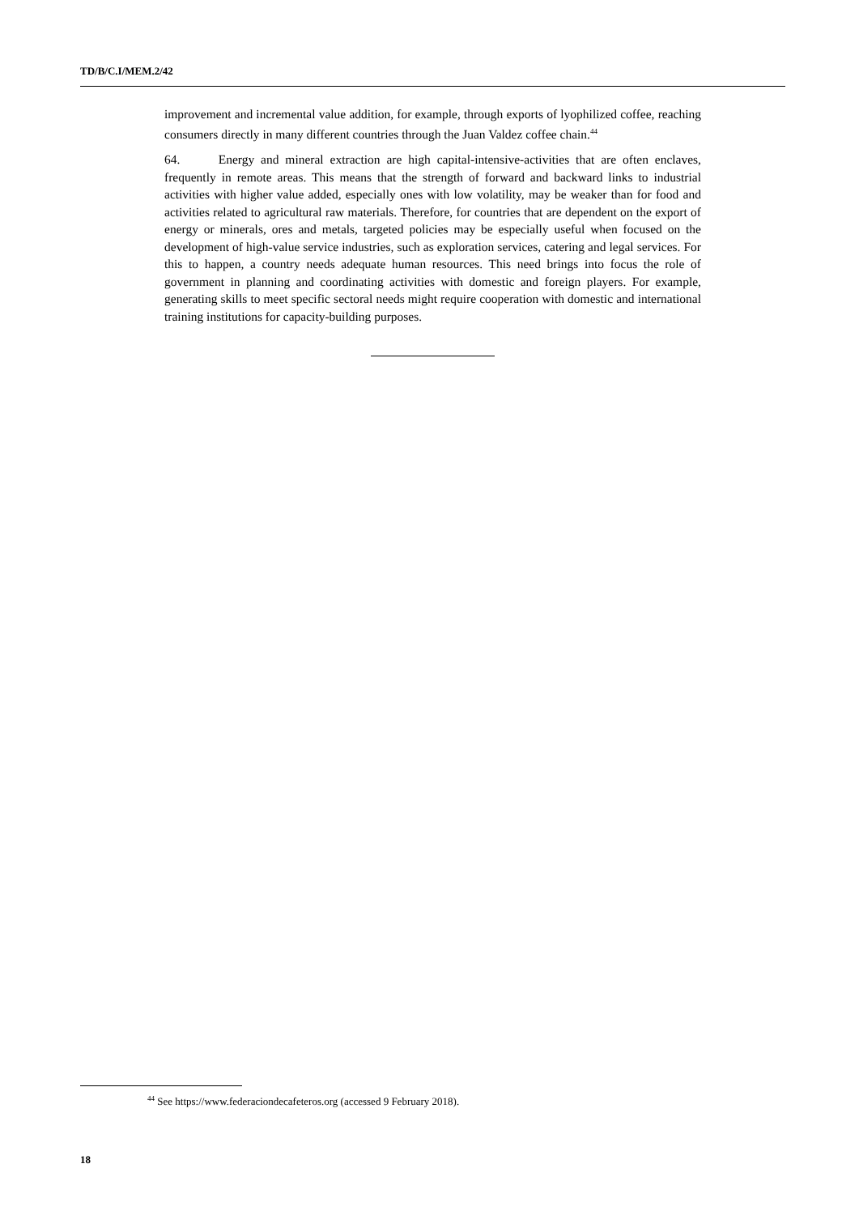TD/B/C.I/MEM.2/42
improvement and incremental value addition, for example, through exports of lyophilized coffee, reaching consumers directly in many different countries through the Juan Valdez coffee chain.<sup>44</sup>
64. Energy and mineral extraction are high capital-intensive-activities that are often enclaves, frequently in remote areas. This means that the strength of forward and backward links to industrial activities with higher value added, especially ones with low volatility, may be weaker than for food and activities related to agricultural raw materials. Therefore, for countries that are dependent on the export of energy or minerals, ores and metals, targeted policies may be especially useful when focused on the development of high-value service industries, such as exploration services, catering and legal services. For this to happen, a country needs adequate human resources. This need brings into focus the role of government in planning and coordinating activities with domestic and foreign players. For example, generating skills to meet specific sectoral needs might require cooperation with domestic and international training institutions for capacity-building purposes.
<sup>44</sup> See https://www.federaciondecafeteros.org (accessed 9 February 2018).
18